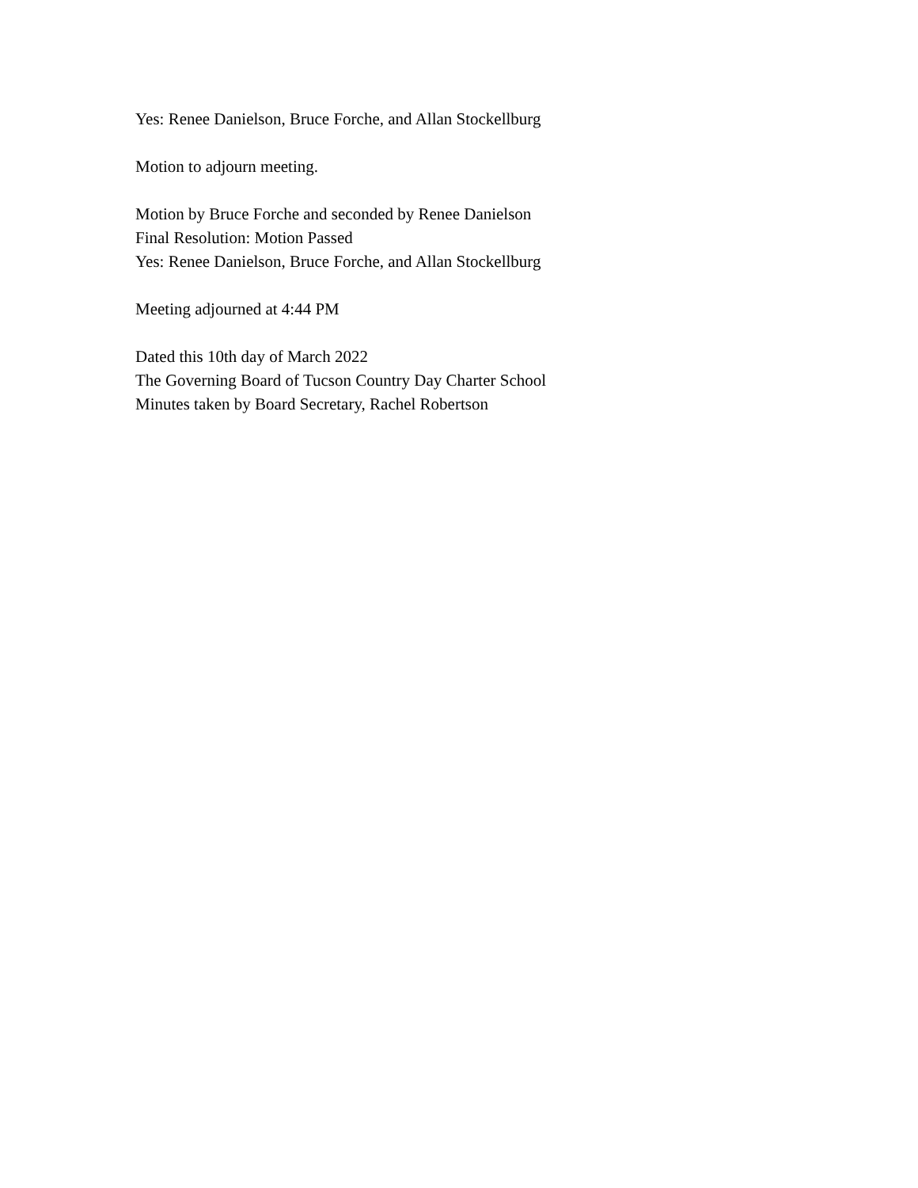Yes: Renee Danielson, Bruce Forche, and Allan Stockellburg
Motion to adjourn meeting.
Motion by Bruce Forche and seconded by Renee Danielson
Final Resolution: Motion Passed
Yes: Renee Danielson, Bruce Forche, and Allan Stockellburg
Meeting adjourned at 4:44 PM
Dated this 10th day of March 2022
The Governing Board of Tucson Country Day Charter School
Minutes taken by Board Secretary, Rachel Robertson